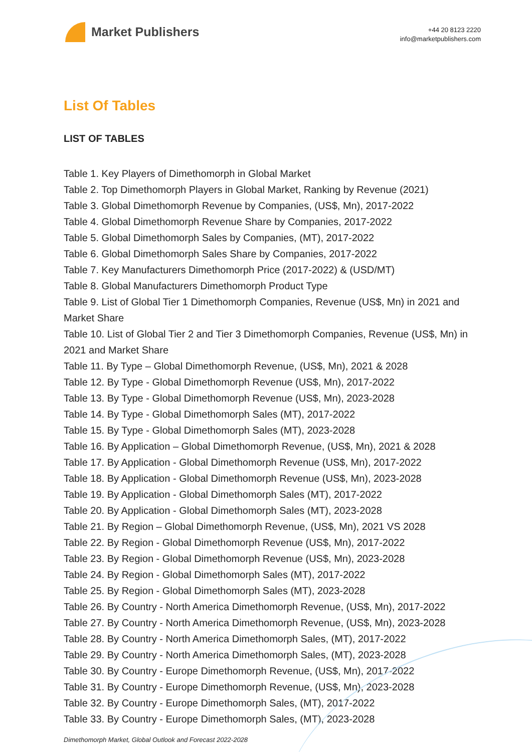Market Publishers
+44 20 8123 2220
info@marketpublishers.com
List Of Tables
LIST OF TABLES
Table 1. Key Players of Dimethomorph in Global Market
Table 2. Top Dimethomorph Players in Global Market, Ranking by Revenue (2021)
Table 3. Global Dimethomorph Revenue by Companies, (US$, Mn), 2017-2022
Table 4. Global Dimethomorph Revenue Share by Companies, 2017-2022
Table 5. Global Dimethomorph Sales by Companies, (MT), 2017-2022
Table 6. Global Dimethomorph Sales Share by Companies, 2017-2022
Table 7. Key Manufacturers Dimethomorph Price (2017-2022) & (USD/MT)
Table 8. Global Manufacturers Dimethomorph Product Type
Table 9. List of Global Tier 1 Dimethomorph Companies, Revenue (US$, Mn) in 2021 and Market Share
Table 10. List of Global Tier 2 and Tier 3 Dimethomorph Companies, Revenue (US$, Mn) in 2021 and Market Share
Table 11. By Type – Global Dimethomorph Revenue, (US$, Mn), 2021 & 2028
Table 12. By Type - Global Dimethomorph Revenue (US$, Mn), 2017-2022
Table 13. By Type - Global Dimethomorph Revenue (US$, Mn), 2023-2028
Table 14. By Type - Global Dimethomorph Sales (MT), 2017-2022
Table 15. By Type - Global Dimethomorph Sales (MT), 2023-2028
Table 16. By Application – Global Dimethomorph Revenue, (US$, Mn), 2021 & 2028
Table 17. By Application - Global Dimethomorph Revenue (US$, Mn), 2017-2022
Table 18. By Application - Global Dimethomorph Revenue (US$, Mn), 2023-2028
Table 19. By Application - Global Dimethomorph Sales (MT), 2017-2022
Table 20. By Application - Global Dimethomorph Sales (MT), 2023-2028
Table 21. By Region – Global Dimethomorph Revenue, (US$, Mn), 2021 VS 2028
Table 22. By Region - Global Dimethomorph Revenue (US$, Mn), 2017-2022
Table 23. By Region - Global Dimethomorph Revenue (US$, Mn), 2023-2028
Table 24. By Region - Global Dimethomorph Sales (MT), 2017-2022
Table 25. By Region - Global Dimethomorph Sales (MT), 2023-2028
Table 26. By Country - North America Dimethomorph Revenue, (US$, Mn), 2017-2022
Table 27. By Country - North America Dimethomorph Revenue, (US$, Mn), 2023-2028
Table 28. By Country - North America Dimethomorph Sales, (MT), 2017-2022
Table 29. By Country - North America Dimethomorph Sales, (MT), 2023-2028
Table 30. By Country - Europe Dimethomorph Revenue, (US$, Mn), 2017-2022
Table 31. By Country - Europe Dimethomorph Revenue, (US$, Mn), 2023-2028
Table 32. By Country - Europe Dimethomorph Sales, (MT), 2017-2022
Table 33. By Country - Europe Dimethomorph Sales, (MT), 2023-2028
Dimethomorph Market, Global Outlook and Forecast 2022-2028